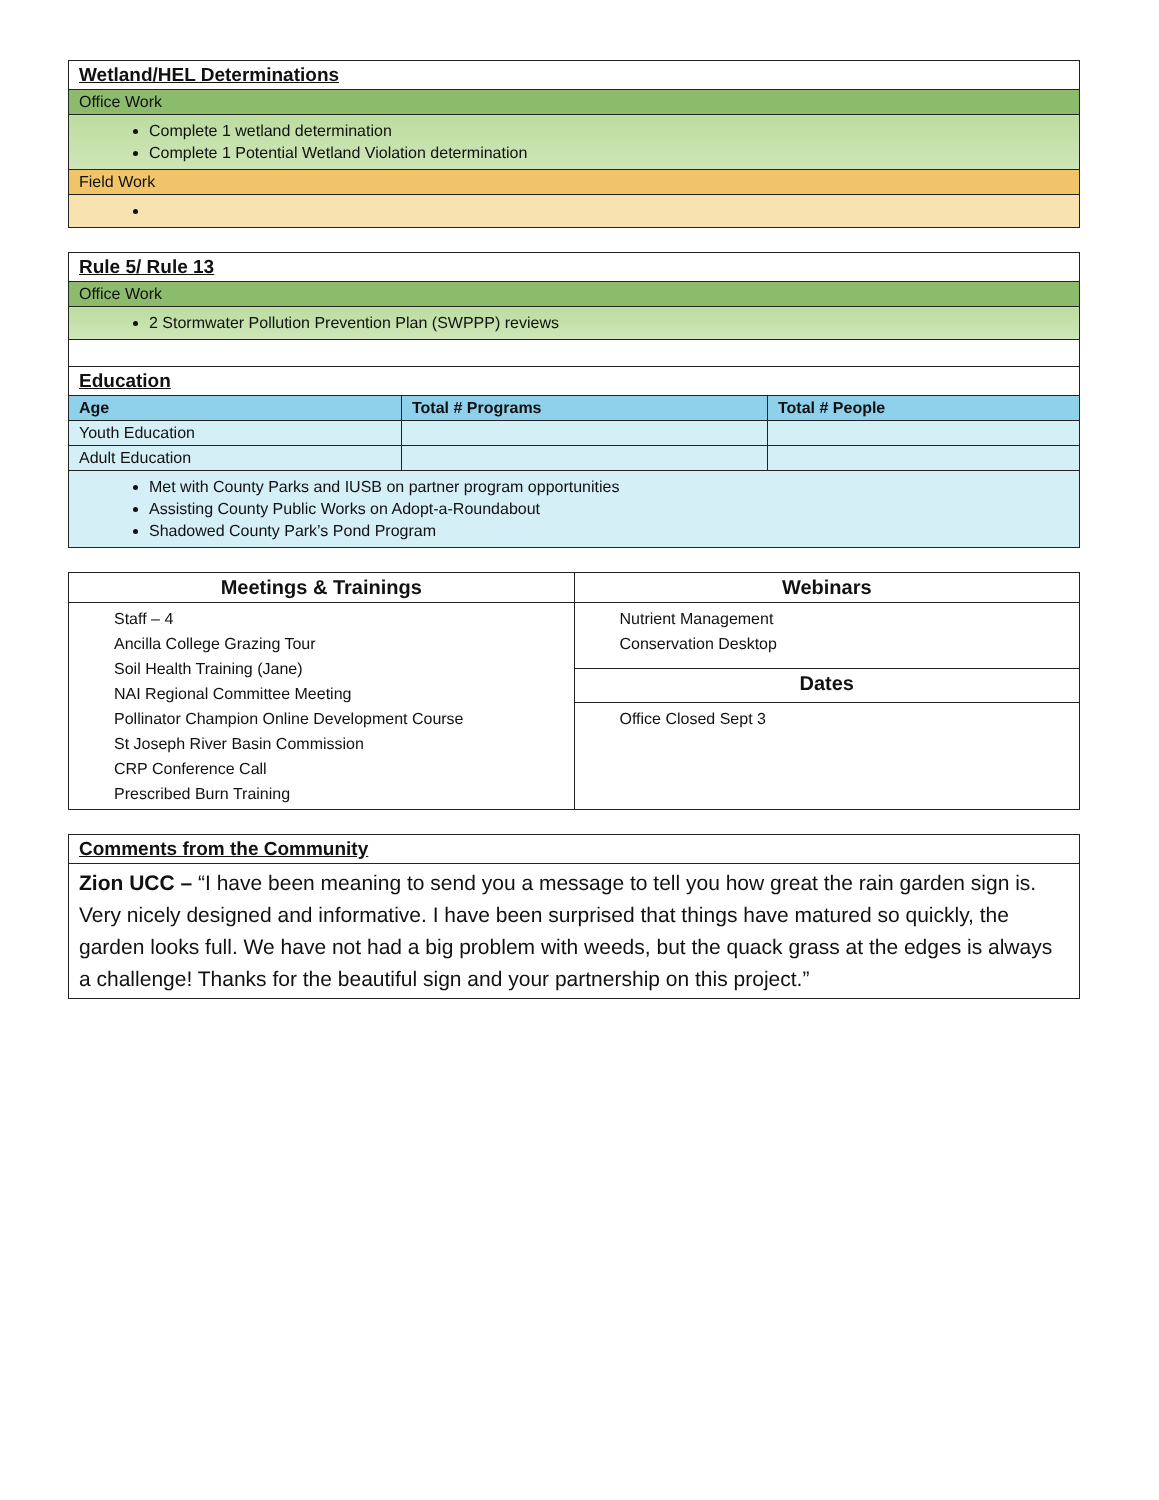| Wetland/HEL Determinations |
| Office Work |
| Complete 1 wetland determination Complete 1 Potential Wetland Violation determination |
| Field Work |
| Rule 5/ Rule 13 |
| Office Work |
| 2 Stormwater Pollution Prevention Plan (SWPPP) reviews |
| Education | | |
| Age | Total # Programs | Total # People |
| Youth Education | | |
| Adult Education | | |
| Met with County Parks and IUSB on partner program opportunities Assisting County Public Works on Adopt-a-Roundabout Shadowed County Park’s Pond Program | | |
| Meetings & Trainings | Webinars |
| Staff – 4 Ancilla College Grazing Tour Soil Health Training (Jane) NAI Regional Committee Meeting Pollinator Champion Online Development Course St Joseph River Basin Commission CRP Conference Call Prescribed Burn Training | Nutrient Management Conservation Desktop |
| | Dates |
| | Office Closed Sept 3 |
| Comments from the Community |
| Zion UCC – “I have been meaning to send you a message to tell you how great the rain garden sign is. Very nicely designed and informative. I have been surprised that things have matured so quickly, the garden looks full. We have not had a big problem with weeds, but the quack grass at the edges is always a challenge! Thanks for the beautiful sign and your partnership on this project.” |